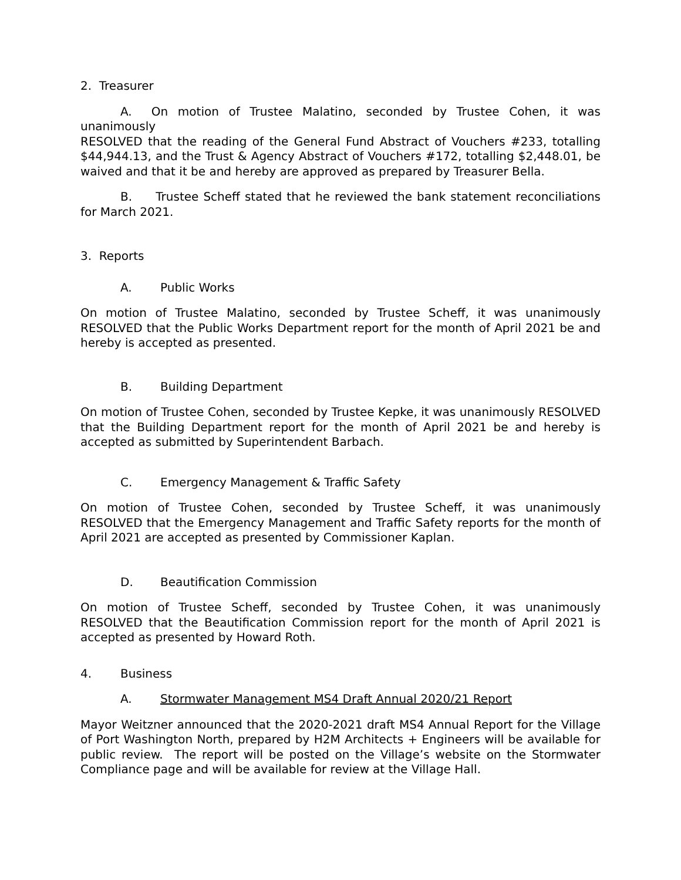2. Treasurer
A. On motion of Trustee Malatino, seconded by Trustee Cohen, it was unanimously
RESOLVED that the reading of the General Fund Abstract of Vouchers #233, totalling $44,944.13, and the Trust & Agency Abstract of Vouchers #172, totalling $2,448.01, be waived and that it be and hereby are approved as prepared by Treasurer Bella.
B. Trustee Scheff stated that he reviewed the bank statement reconciliations for March 2021.
3. Reports
A. Public Works
On motion of Trustee Malatino, seconded by Trustee Scheff, it was unanimously RESOLVED that the Public Works Department report for the month of April 2021 be and hereby is accepted as presented.
B. Building Department
On motion of Trustee Cohen, seconded by Trustee Kepke, it was unanimously RESOLVED that the Building Department report for the month of April 2021 be and hereby is accepted as submitted by Superintendent Barbach.
C. Emergency Management & Traffic Safety
On motion of Trustee Cohen, seconded by Trustee Scheff, it was unanimously RESOLVED that the Emergency Management and Traffic Safety reports for the month of April 2021 are accepted as presented by Commissioner Kaplan.
D. Beautification Commission
On motion of Trustee Scheff, seconded by Trustee Cohen, it was unanimously RESOLVED that the Beautification Commission report for the month of April 2021 is accepted as presented by Howard Roth.
4. Business
A. Stormwater Management MS4 Draft Annual 2020/21 Report
Mayor Weitzner announced that the 2020-2021 draft MS4 Annual Report for the Village of Port Washington North, prepared by H2M Architects + Engineers will be available for public review. The report will be posted on the Village’s website on the Stormwater Compliance page and will be available for review at the Village Hall.